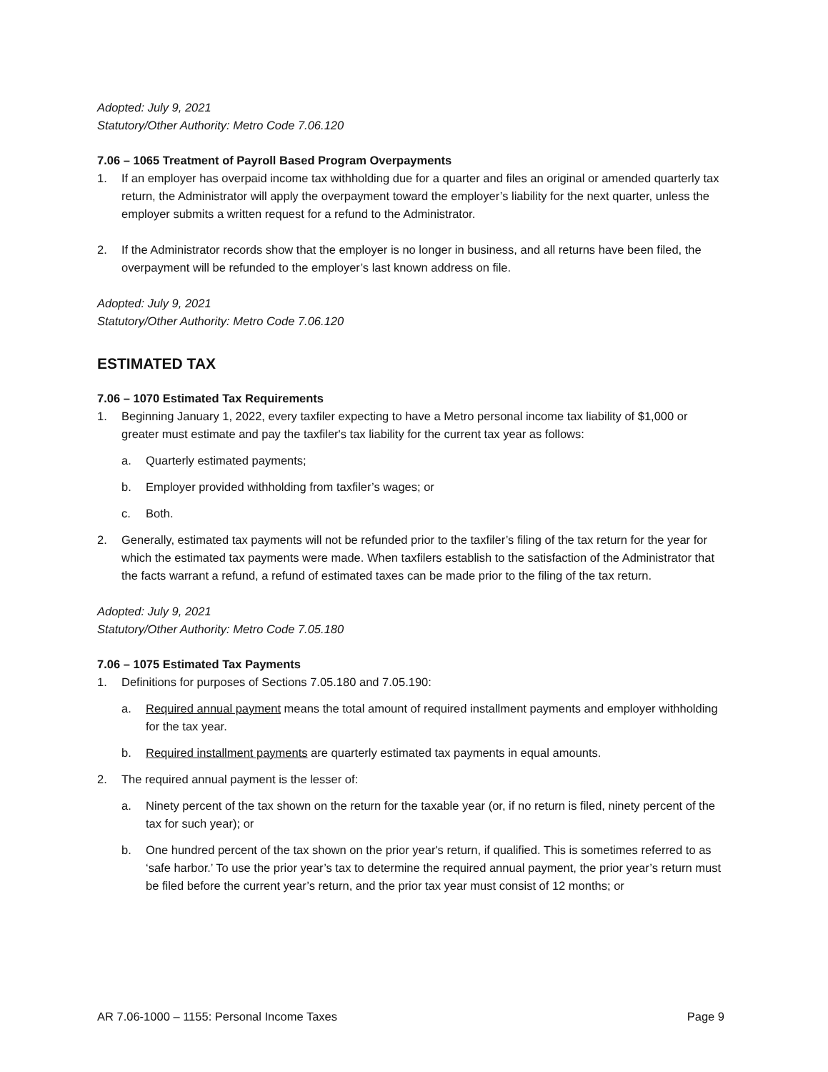Adopted: July 9, 2021
Statutory/Other Authority: Metro Code 7.06.120
7.06 – 1065 Treatment of Payroll Based Program Overpayments
1. If an employer has overpaid income tax withholding due for a quarter and files an original or amended quarterly tax return, the Administrator will apply the overpayment toward the employer’s liability for the next quarter, unless the employer submits a written request for a refund to the Administrator.
2. If the Administrator records show that the employer is no longer in business, and all returns have been filed, the overpayment will be refunded to the employer’s last known address on file.
Adopted: July 9, 2021
Statutory/Other Authority: Metro Code 7.06.120
ESTIMATED TAX
7.06 – 1070 Estimated Tax Requirements
1. Beginning January 1, 2022, every taxfiler expecting to have a Metro personal income tax liability of $1,000 or greater must estimate and pay the taxfiler's tax liability for the current tax year as follows:
a. Quarterly estimated payments;
b. Employer provided withholding from taxfiler’s wages; or
c. Both.
2. Generally, estimated tax payments will not be refunded prior to the taxfiler’s filing of the tax return for the year for which the estimated tax payments were made. When taxfilers establish to the satisfaction of the Administrator that the facts warrant a refund, a refund of estimated taxes can be made prior to the filing of the tax return.
Adopted: July 9, 2021
Statutory/Other Authority: Metro Code 7.05.180
7.06 – 1075 Estimated Tax Payments
1. Definitions for purposes of Sections 7.05.180 and 7.05.190:
a. Required annual payment means the total amount of required installment payments and employer withholding for the tax year.
b. Required installment payments are quarterly estimated tax payments in equal amounts.
2. The required annual payment is the lesser of:
a. Ninety percent of the tax shown on the return for the taxable year (or, if no return is filed, ninety percent of the tax for such year); or
b. One hundred percent of the tax shown on the prior year's return, if qualified. This is sometimes referred to as ‘safe harbor.’ To use the prior year’s tax to determine the required annual payment, the prior year’s return must be filed before the current year’s return, and the prior tax year must consist of 12 months; or
AR 7.06-1000 – 1155: Personal Income Taxes Page 9